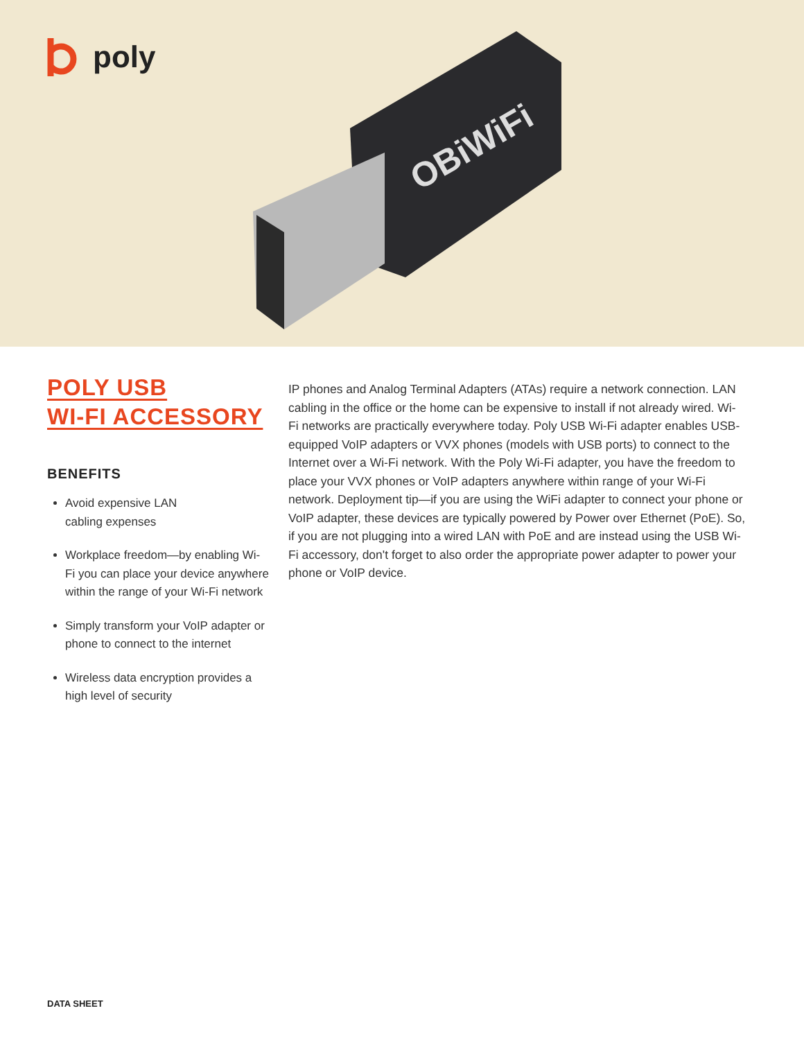poly
OBiWiFi
POLY USB
WI-FI ACCESSORY
BENEFITS
Avoid expensive LAN
cabling expenses
Workplace freedom—by enabling Wi-Fi you can place your device anywhere within the range of your Wi-Fi network
Simply transform your VoIP adapter or phone to connect to the internet
Wireless data encryption provides a high level of security
IP phones and Analog Terminal Adapters (ATAs) require a network connection. LAN cabling in the office or the home can be expensive to install if not already wired. Wi-Fi networks are practically everywhere today. Poly USB Wi-Fi adapter enables USB-equipped VoIP adapters or VVX phones (models with USB ports) to connect to the Internet over a Wi-Fi network. With the Poly Wi-Fi adapter, you have the freedom to place your VVX phones or VoIP adapters anywhere within range of your Wi-Fi network. Deployment tip—if you are using the WiFi adapter to connect your phone or VoIP adapter, these devices are typically powered by Power over Ethernet (PoE). So, if you are not plugging into a wired LAN with PoE and are instead using the USB Wi-Fi accessory, don't forget to also order the appropriate power adapter to power your phone or VoIP device.
DATA SHEET